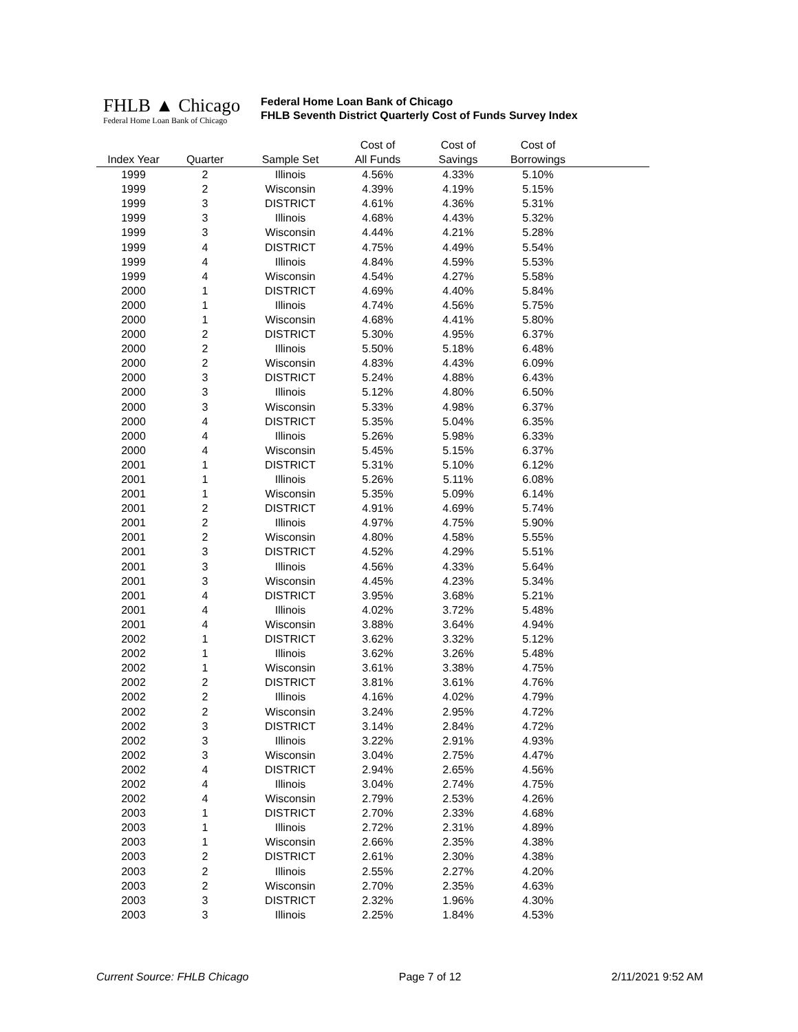FHLB ▲ Chicago
Federal Home Loan Bank of Chicago
Federal Home Loan Bank of Chicago
FHLB Seventh District Quarterly Cost of Funds Survey Index
| | | | Cost of | Cost of | Cost of | |
| --- | --- | --- | --- | --- | --- | --- |
| Index Year | Quarter | Sample Set | All Funds | Savings | Borrowings | |
| 1999 | 2 | Illinois | 4.56% | 4.33% | 5.10% | |
| 1999 | 2 | Wisconsin | 4.39% | 4.19% | 5.15% | |
| 1999 | 3 | DISTRICT | 4.61% | 4.36% | 5.31% | |
| 1999 | 3 | Illinois | 4.68% | 4.43% | 5.32% | |
| 1999 | 3 | Wisconsin | 4.44% | 4.21% | 5.28% | |
| 1999 | 4 | DISTRICT | 4.75% | 4.49% | 5.54% | |
| 1999 | 4 | Illinois | 4.84% | 4.59% | 5.53% | |
| 1999 | 4 | Wisconsin | 4.54% | 4.27% | 5.58% | |
| 2000 | 1 | DISTRICT | 4.69% | 4.40% | 5.84% | |
| 2000 | 1 | Illinois | 4.74% | 4.56% | 5.75% | |
| 2000 | 1 | Wisconsin | 4.68% | 4.41% | 5.80% | |
| 2000 | 2 | DISTRICT | 5.30% | 4.95% | 6.37% | |
| 2000 | 2 | Illinois | 5.50% | 5.18% | 6.48% | |
| 2000 | 2 | Wisconsin | 4.83% | 4.43% | 6.09% | |
| 2000 | 3 | DISTRICT | 5.24% | 4.88% | 6.43% | |
| 2000 | 3 | Illinois | 5.12% | 4.80% | 6.50% | |
| 2000 | 3 | Wisconsin | 5.33% | 4.98% | 6.37% | |
| 2000 | 4 | DISTRICT | 5.35% | 5.04% | 6.35% | |
| 2000 | 4 | Illinois | 5.26% | 5.98% | 6.33% | |
| 2000 | 4 | Wisconsin | 5.45% | 5.15% | 6.37% | |
| 2001 | 1 | DISTRICT | 5.31% | 5.10% | 6.12% | |
| 2001 | 1 | Illinois | 5.26% | 5.11% | 6.08% | |
| 2001 | 1 | Wisconsin | 5.35% | 5.09% | 6.14% | |
| 2001 | 2 | DISTRICT | 4.91% | 4.69% | 5.74% | |
| 2001 | 2 | Illinois | 4.97% | 4.75% | 5.90% | |
| 2001 | 2 | Wisconsin | 4.80% | 4.58% | 5.55% | |
| 2001 | 3 | DISTRICT | 4.52% | 4.29% | 5.51% | |
| 2001 | 3 | Illinois | 4.56% | 4.33% | 5.64% | |
| 2001 | 3 | Wisconsin | 4.45% | 4.23% | 5.34% | |
| 2001 | 4 | DISTRICT | 3.95% | 3.68% | 5.21% | |
| 2001 | 4 | Illinois | 4.02% | 3.72% | 5.48% | |
| 2001 | 4 | Wisconsin | 3.88% | 3.64% | 4.94% | |
| 2002 | 1 | DISTRICT | 3.62% | 3.32% | 5.12% | |
| 2002 | 1 | Illinois | 3.62% | 3.26% | 5.48% | |
| 2002 | 1 | Wisconsin | 3.61% | 3.38% | 4.75% | |
| 2002 | 2 | DISTRICT | 3.81% | 3.61% | 4.76% | |
| 2002 | 2 | Illinois | 4.16% | 4.02% | 4.79% | |
| 2002 | 2 | Wisconsin | 3.24% | 2.95% | 4.72% | |
| 2002 | 3 | DISTRICT | 3.14% | 2.84% | 4.72% | |
| 2002 | 3 | Illinois | 3.22% | 2.91% | 4.93% | |
| 2002 | 3 | Wisconsin | 3.04% | 2.75% | 4.47% | |
| 2002 | 4 | DISTRICT | 2.94% | 2.65% | 4.56% | |
| 2002 | 4 | Illinois | 3.04% | 2.74% | 4.75% | |
| 2002 | 4 | Wisconsin | 2.79% | 2.53% | 4.26% | |
| 2003 | 1 | DISTRICT | 2.70% | 2.33% | 4.68% | |
| 2003 | 1 | Illinois | 2.72% | 2.31% | 4.89% | |
| 2003 | 1 | Wisconsin | 2.66% | 2.35% | 4.38% | |
| 2003 | 2 | DISTRICT | 2.61% | 2.30% | 4.38% | |
| 2003 | 2 | Illinois | 2.55% | 2.27% | 4.20% | |
| 2003 | 2 | Wisconsin | 2.70% | 2.35% | 4.63% | |
| 2003 | 3 | DISTRICT | 2.32% | 1.96% | 4.30% | |
| 2003 | 3 | Illinois | 2.25% | 1.84% | 4.53% | |
Current Source: FHLB Chicago Page 7 of 12 2/11/2021 9:52 AM